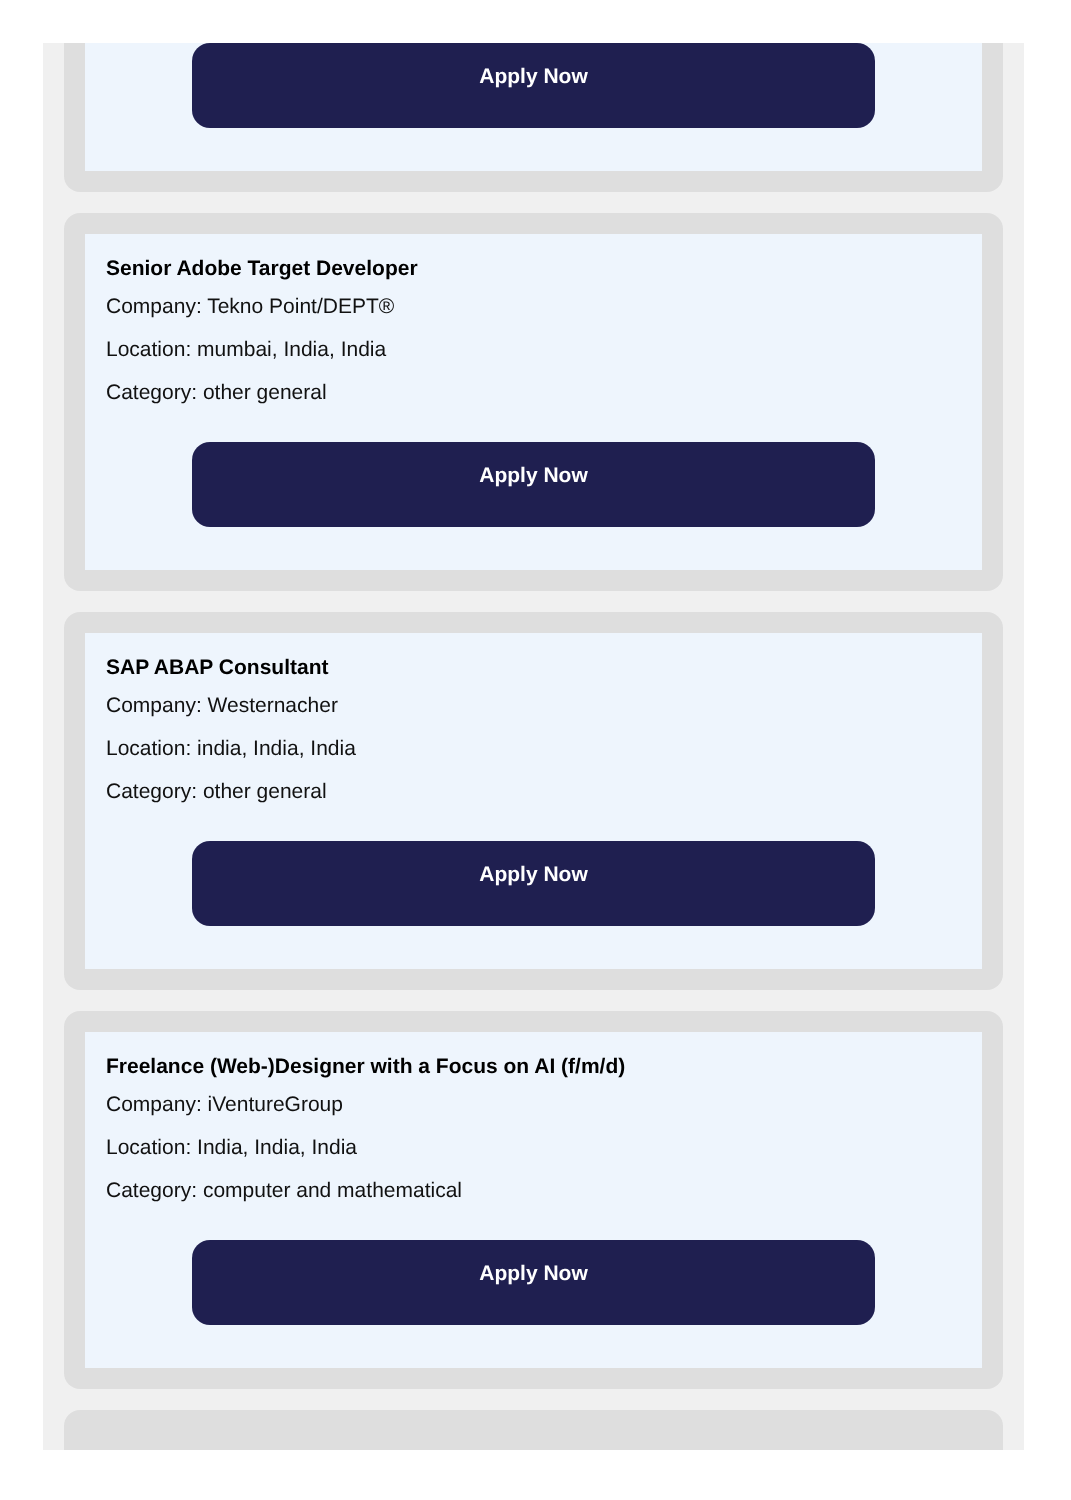Apply Now
Senior Adobe Target Developer
Company: Tekno Point/DEPT®
Location: mumbai, India, India
Category: other general
Apply Now
SAP ABAP Consultant
Company: Westernacher
Location: india, India, India
Category: other general
Apply Now
Freelance (Web-)Designer with a Focus on AI (f/m/d)
Company: iVentureGroup
Location: India, India, India
Category: computer and mathematical
Apply Now